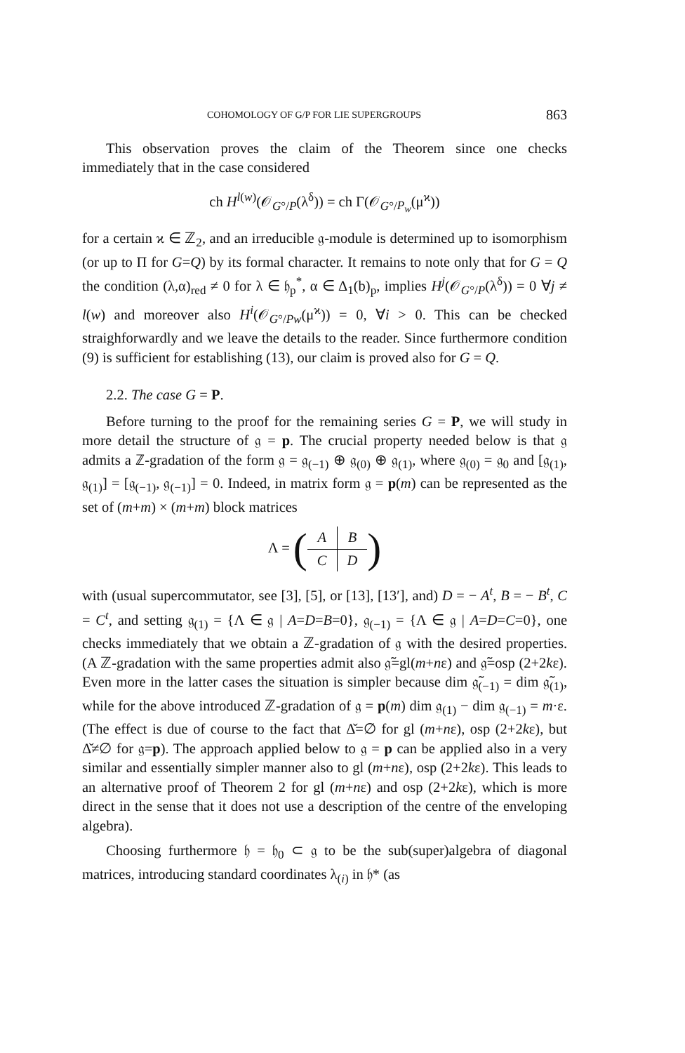COHOMOLOGY OF G/P FOR LIE SUPERGROUPS 863
This observation proves the claim of the Theorem since one checks immediately that in the case considered
ch H<sup>l(w)</sup>(𝒪<sub>G°/P</sub>(λ<sup>δ</sup>)) = ch Γ(𝒪<sub>G°/P<sub>w</sub></sub>(μ<sup>ϰ</sup>))
for a certain ϰ ∈ ℤ<sub>2</sub>, and an irreducible 𝔤-module is determined up to isomorphism (or up to Π for G=Q) by its formal character. It remains to note only that for G = Q the condition (λ,α)<sub>red</sub> ≠ 0 for λ ∈ 𝔥<sub>p</sub><sup>*</sup>, α ∈ Δ<sub>1</sub>(b)<sub>p</sub>, implies H<sup>j</sup>(𝒪<sub>G°/P</sub>(λ<sup>δ</sup>)) = 0 ∀j ≠ l(w) and moreover also H<sup>i</sup>(𝒪<sub>G°/Pw</sub>(μ<sup>ϰ</sup>)) = 0, ∀i > 0. This can be checked straighforwardly and we leave the details to the reader. Since furthermore condition (9) is sufficient for establishing (13), our claim is proved also for G = Q.
2.2. The case G = P.
Before turning to the proof for the remaining series G = P, we will study in more detail the structure of 𝔤 = p. The crucial property needed below is that 𝔤 admits a ℤ-gradation of the form 𝔤 = 𝔤<sub>(−1)</sub> ⊕ 𝔤<sub>(0)</sub> ⊕ 𝔤<sub>(1)</sub>, where 𝔤<sub>(0)</sub> = 𝔤<sub>0</sub> and [𝔤<sub>(1)</sub>, 𝔤<sub>(1)</sub>] = [𝔤<sub>(−1)</sub>, 𝔤<sub>(−1)</sub>] = 0. Indeed, in matrix form 𝔤 = p(m) can be represented as the set of (m+m) × (m+m) block matrices
Λ = (
| A | B |
| C | D |
)
with (usual supercommutator, see [3], [5], or [13], [13′], and) D = − A<sup>t</sup>, B = − B<sup>t</sup>, C = C<sup>t</sup>, and setting 𝔤<sub>(1)</sub> = {Λ ∈ 𝔤 | A=D=B=0}, 𝔤<sub>(−1)</sub> = {Λ ∈ 𝔤 | A=D=C=0}, one checks immediately that we obtain a ℤ-gradation of 𝔤 with the desired properties. (A ℤ-gradation with the same properties admit also 𝔤̃=gl(m+nε) and 𝔤̃=osp (2+2kε). Even more in the latter cases the situation is simpler because dim 𝔤̃<sub>(−1)</sub> = dim 𝔤̃<sub>(1)</sub>, while for the above introduced ℤ-gradation of 𝔤 = p(m) dim 𝔤<sub>(1)</sub> − dim 𝔤<sub>(−1)</sub> = m·ε. (The effect is due of course to the fact that Δ̌=∅ for gl (m+nε), osp (2+2kε), but Δ̌≠∅ for 𝔤=p). The approach applied below to 𝔤 = p can be applied also in a very similar and essentially simpler manner also to gl (m+nε), osp (2+2kε). This leads to an alternative proof of Theorem 2 for gl (m+nε) and osp (2+2kε), which is more direct in the sense that it does not use a description of the centre of the enveloping algebra).
Choosing furthermore 𝔥 = 𝔥<sub>0</sub> ⊂ 𝔤 to be the sub(super)algebra of diagonal matrices, introducing standard coordinates λ<sub>(i)</sub> in 𝔥* (as